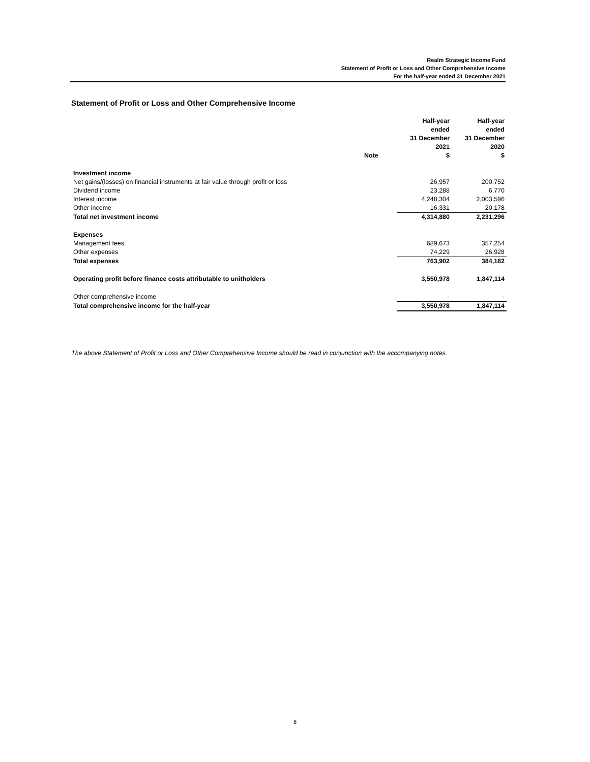Realm Strategic Income Fund
Statement of Profit or Loss and Other Comprehensive Income
For the half-year ended 31 December 2021
Statement of Profit or Loss and Other Comprehensive Income
| | Note | Half-year ended 31 December 2021 $ | Half-year ended 31 December 2020 $ |
| --- | --- | --- | --- |
| Investment income | | | |
| Net gains/(losses) on financial instruments at fair value through profit or loss | | 26,957 | 200,752 |
| Dividend income | | 23,288 | 6,770 |
| Interest income | | 4,248,304 | 2,003,596 |
| Other income | | 16,331 | 20,178 |
| Total net investment income | | 4,314,880 | 2,231,296 |
| Expenses | | | |
| Management fees | | 689,673 | 357,254 |
| Other expenses | | 74,229 | 26,928 |
| Total expenses | | 763,902 | 384,182 |
| Operating profit before finance costs attributable to unitholders | | 3,550,978 | 1,847,114 |
| Other comprehensive income | | - | - |
| Total comprehensive income for the half-year | | 3,550,978 | 1,847,114 |
The above Statement of Profit or Loss and Other Comprehensive Income should be read in conjunction with the accompanying notes.
8